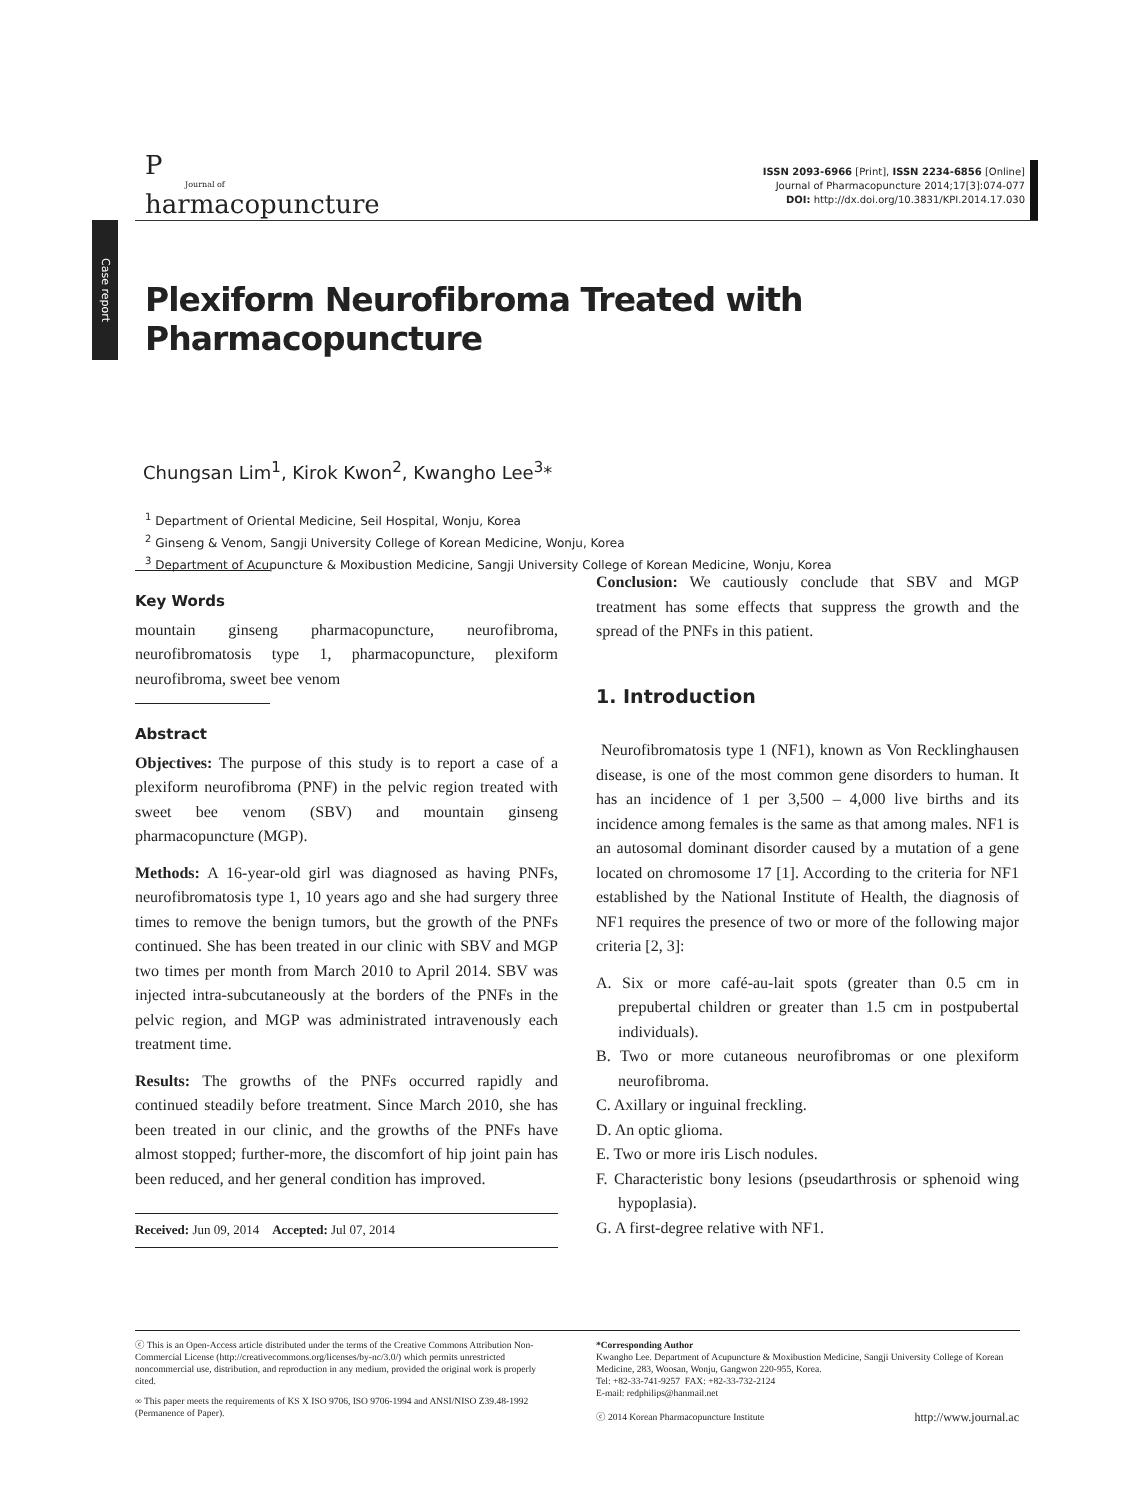P
Journal of
harmacopuncture
ISSN 2093-6966 [Print], ISSN 2234-6856 [Online]
Journal of Pharmacopuncture 2014;17[3]:074-077
DOI: http://dx.doi.org/10.3831/KPI.2014.17.030
Case report
Plexiform Neurofibroma Treated with Pharmacopuncture
Chungsan Lim<sup>1</sup>, Kirok Kwon<sup>2</sup>, Kwangho Lee<sup>3</sup>*
<sup>1</sup> Department of Oriental Medicine, Seil Hospital, Wonju, Korea
<sup>2</sup> Ginseng & Venom, Sangji University College of Korean Medicine, Wonju, Korea
<sup>3</sup> Department of Acupuncture & Moxibustion Medicine, Sangji University College of Korean Medicine, Wonju, Korea
Key Words
mountain ginseng pharmacopuncture, neurofibroma, neurofibromatosis type 1, pharmacopuncture, plexiform neurofibroma, sweet bee venom
Abstract
Objectives: The purpose of this study is to report a case of a plexiform neurofibroma (PNF) in the pelvic region treated with sweet bee venom (SBV) and mountain ginseng pharmacopuncture (MGP).
Methods: A 16-year-old girl was diagnosed as having PNFs, neurofibromatosis type 1, 10 years ago and she had surgery three times to remove the benign tumors, but the growth of the PNFs continued. She has been treated in our clinic with SBV and MGP two times per month from March 2010 to April 2014. SBV was injected intra-subcutaneously at the borders of the PNFs in the pelvic region, and MGP was administrated intravenously each treatment time.
Results: The growths of the PNFs occurred rapidly and continued steadily before treatment. Since March 2010, she has been treated in our clinic, and the growths of the PNFs have almost stopped; further-more, the discomfort of hip joint pain has been reduced, and her general condition has improved.
Received: Jun 09, 2014 Accepted: Jul 07, 2014
Conclusion: We cautiously conclude that SBV and MGP treatment has some effects that suppress the growth and the spread of the PNFs in this patient.
1. Introduction
Neurofibromatosis type 1 (NF1), known as Von Recklinghausen disease, is one of the most common gene disorders to human. It has an incidence of 1 per 3,500 – 4,000 live births and its incidence among females is the same as that among males. NF1 is an autosomal dominant disorder caused by a mutation of a gene located on chromosome 17 [1]. According to the criteria for NF1 established by the National Institute of Health, the diagnosis of NF1 requires the presence of two or more of the following major criteria [2, 3]:
A. Six or more café-au-lait spots (greater than 0.5 cm in prepubertal children or greater than 1.5 cm in postpubertal individuals).
B. Two or more cutaneous neurofibromas or one plexiform neurofibroma.
C. Axillary or inguinal freckling.
D. An optic glioma.
E. Two or more iris Lisch nodules.
F. Characteristic bony lesions (pseudarthrosis or sphenoid wing hypoplasia).
G. A first-degree relative with NF1.
ⓒ This is an Open-Access article distributed under the terms of the Creative Commons Attribution Non-Commercial License (http://creativecommons.org/licenses/by-nc/3.0/) which permits unrestricted noncommercial use, distribution, and reproduction in any medium, provided the original work is properly cited.
∞ This paper meets the requirements of KS X ISO 9706, ISO 9706-1994 and ANSI/NISO Z39.48-1992 (Permanence of Paper).
*Corresponding Author
Kwangho Lee. Department of Acupuncture & Moxibustion Medicine, Sangji University College of Korean Medicine, 283, Woosan, Wonju, Gangwon 220-955, Korea.
Tel: +82-33-741-9257 FAX: +82-33-732-2124
E-mail: redphilips@hanmail.net
ⓒ 2014 Korean Pharmacopuncture Institute http://www.journal.ac